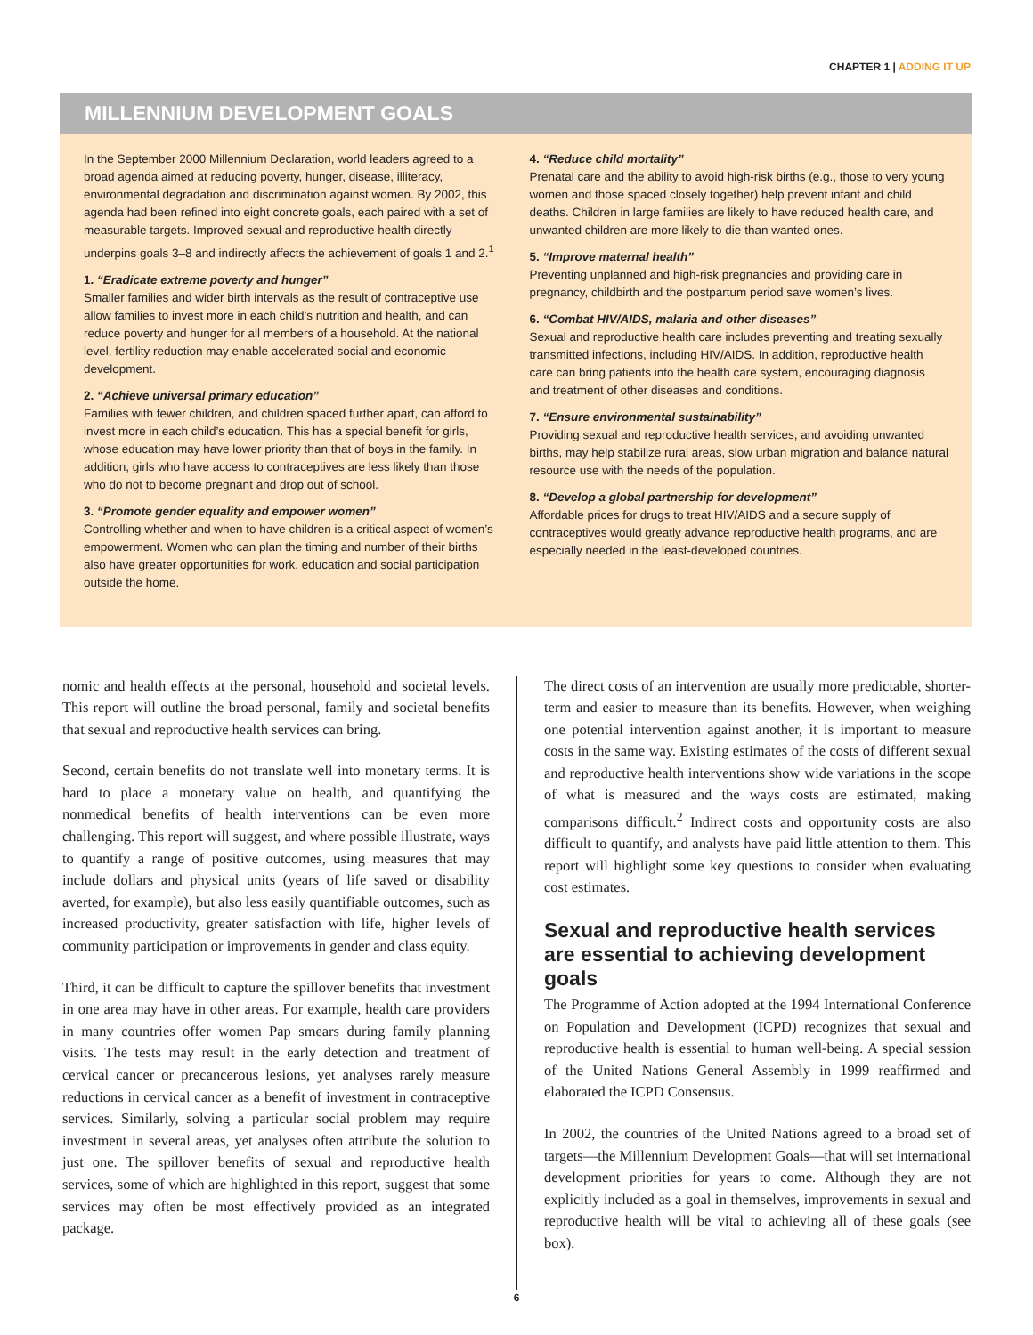CHAPTER 1 | ADDING IT UP
MILLENNIUM DEVELOPMENT GOALS
In the September 2000 Millennium Declaration, world leaders agreed to a broad agenda aimed at reducing poverty, hunger, disease, illiteracy, environmental degradation and discrimination against women. By 2002, this agenda had been refined into eight concrete goals, each paired with a set of measurable targets. Improved sexual and reproductive health directly underpins goals 3–8 and indirectly affects the achievement of goals 1 and 2.<sup>1</sup>
1. “Eradicate extreme poverty and hunger”
Smaller families and wider birth intervals as the result of contraceptive use allow families to invest more in each child’s nutrition and health, and can reduce poverty and hunger for all members of a household. At the national level, fertility reduction may enable accelerated social and economic development.
2. “Achieve universal primary education”
Families with fewer children, and children spaced further apart, can afford to invest more in each child’s education. This has a special benefit for girls, whose education may have lower priority than that of boys in the family. In addition, girls who have access to contraceptives are less likely than those who do not to become pregnant and drop out of school.
3. “Promote gender equality and empower women”
Controlling whether and when to have children is a critical aspect of women’s empowerment. Women who can plan the timing and number of their births also have greater opportunities for work, education and social participation outside the home.
4. “Reduce child mortality”
Prenatal care and the ability to avoid high-risk births (e.g., those to very young women and those spaced closely together) help prevent infant and child deaths. Children in large families are likely to have reduced health care, and unwanted children are more likely to die than wanted ones.
5. “Improve maternal health”
Preventing unplanned and high-risk pregnancies and providing care in pregnancy, childbirth and the postpartum period save women’s lives.
6. “Combat HIV/AIDS, malaria and other diseases”
Sexual and reproductive health care includes preventing and treating sexually transmitted infections, including HIV/AIDS. In addition, reproductive health care can bring patients into the health care system, encouraging diagnosis and treatment of other diseases and conditions.
7. “Ensure environmental sustainability”
Providing sexual and reproductive health services, and avoiding unwanted births, may help stabilize rural areas, slow urban migration and balance natural resource use with the needs of the population.
8. “Develop a global partnership for development”
Affordable prices for drugs to treat HIV/AIDS and a secure supply of contraceptives would greatly advance reproductive health programs, and are especially needed in the least-developed countries.
nomic and health effects at the personal, household and societal levels. This report will outline the broad personal, family and societal benefits that sexual and reproductive health services can bring.
Second, certain benefits do not translate well into monetary terms. It is hard to place a monetary value on health, and quantifying the nonmedical benefits of health interventions can be even more challenging. This report will suggest, and where possible illustrate, ways to quantify a range of positive outcomes, using measures that may include dollars and physical units (years of life saved or disability averted, for example), but also less easily quantifiable outcomes, such as increased productivity, greater satisfaction with life, higher levels of community participation or improvements in gender and class equity.
Third, it can be difficult to capture the spillover benefits that investment in one area may have in other areas. For example, health care providers in many countries offer women Pap smears during family planning visits. The tests may result in the early detection and treatment of cervical cancer or precancerous lesions, yet analyses rarely measure reductions in cervical cancer as a benefit of investment in contraceptive services. Similarly, solving a particular social problem may require investment in several areas, yet analyses often attribute the solution to just one. The spillover benefits of sexual and reproductive health services, some of which are highlighted in this report, suggest that some services may often be most effectively provided as an integrated package.
The direct costs of an intervention are usually more predictable, shorter-term and easier to measure than its benefits. However, when weighing one potential intervention against another, it is important to measure costs in the same way. Existing estimates of the costs of different sexual and reproductive health interventions show wide variations in the scope of what is measured and the ways costs are estimated, making comparisons difficult.<sup>2</sup> Indirect costs and opportunity costs are also difficult to quantify, and analysts have paid little attention to them. This report will highlight some key questions to consider when evaluating cost estimates.
Sexual and reproductive health services are essential to achieving development goals
The Programme of Action adopted at the 1994 International Conference on Population and Development (ICPD) recognizes that sexual and reproductive health is essential to human well-being. A special session of the United Nations General Assembly in 1999 reaffirmed and elaborated the ICPD Consensus.
In 2002, the countries of the United Nations agreed to a broad set of targets—the Millennium Development Goals—that will set international development priorities for years to come. Although they are not explicitly included as a goal in themselves, improvements in sexual and reproductive health will be vital to achieving all of these goals (see box).
6